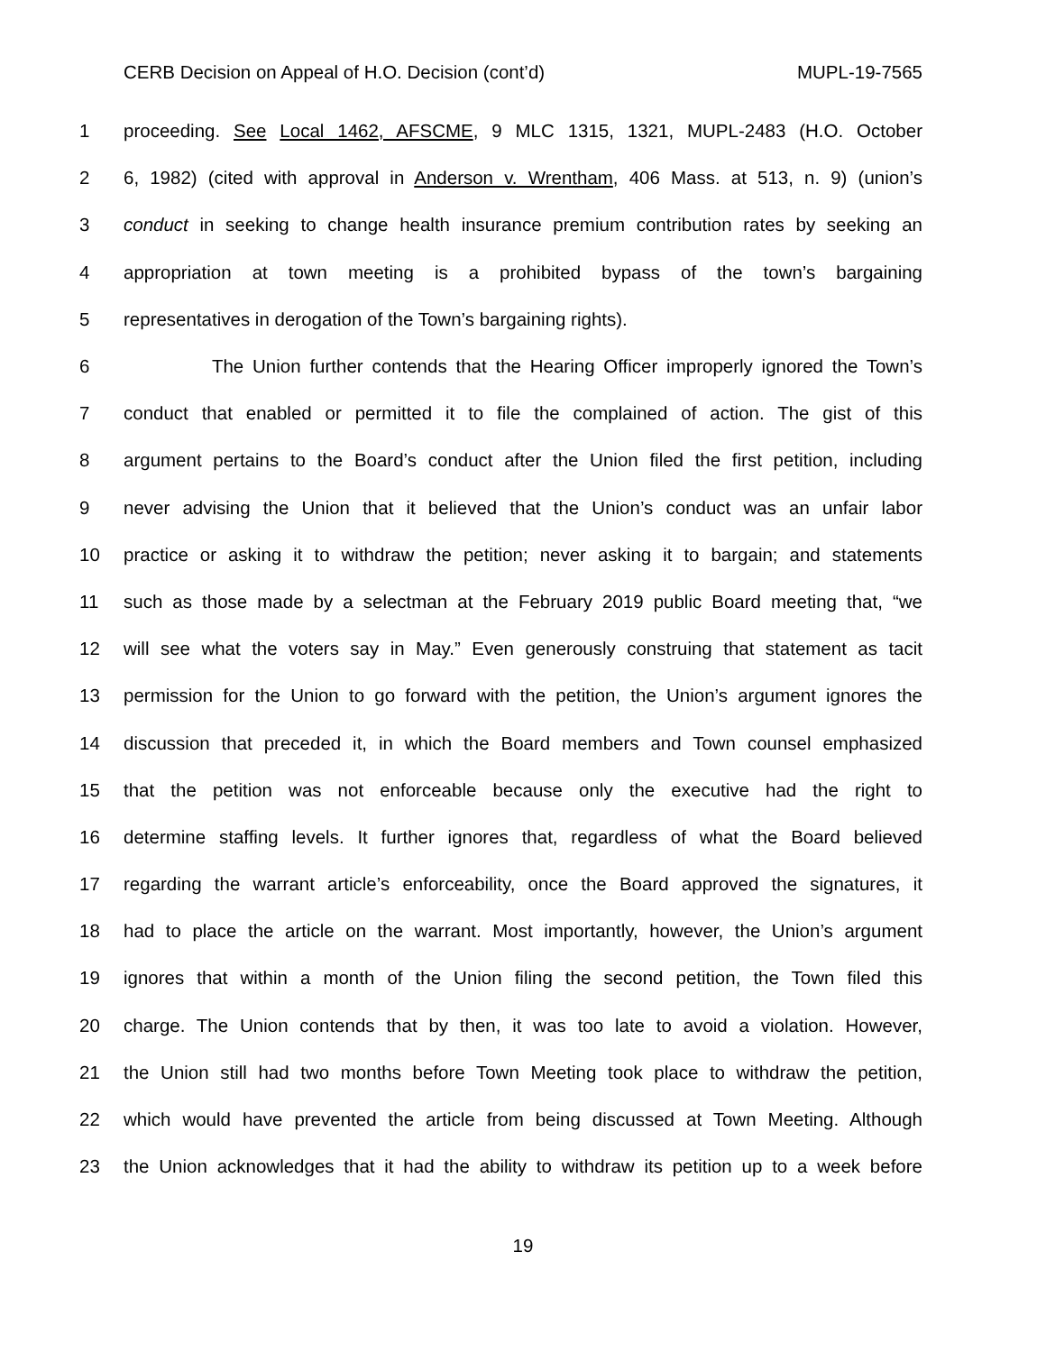CERB Decision on Appeal of H.O. Decision (cont’d) MUPL-19-7565
1 proceeding. See Local 1462, AFSCME, 9 MLC 1315, 1321, MUPL-2483 (H.O. October
2 6, 1982) (cited with approval in Anderson v. Wrentham, 406 Mass. at 513, n. 9) (union’s
3 conduct in seeking to change health insurance premium contribution rates by seeking an
4 appropriation at town meeting is a prohibited bypass of the town’s bargaining
5 representatives in derogation of the Town’s bargaining rights).
6 The Union further contends that the Hearing Officer improperly ignored the Town’s
7 conduct that enabled or permitted it to file the complained of action. The gist of this
8 argument pertains to the Board’s conduct after the Union filed the first petition, including
9 never advising the Union that it believed that the Union’s conduct was an unfair labor
10 practice or asking it to withdraw the petition; never asking it to bargain; and statements
11 such as those made by a selectman at the February 2019 public Board meeting that, “we
12 will see what the voters say in May.” Even generously construing that statement as tacit
13 permission for the Union to go forward with the petition, the Union’s argument ignores the
14 discussion that preceded it, in which the Board members and Town counsel emphasized
15 that the petition was not enforceable because only the executive had the right to
16 determine staffing levels. It further ignores that, regardless of what the Board believed
17 regarding the warrant article’s enforceability, once the Board approved the signatures, it
18 had to place the article on the warrant. Most importantly, however, the Union’s argument
19 ignores that within a month of the Union filing the second petition, the Town filed this
20 charge. The Union contends that by then, it was too late to avoid a violation. However,
21 the Union still had two months before Town Meeting took place to withdraw the petition,
22 which would have prevented the article from being discussed at Town Meeting. Although
23 the Union acknowledges that it had the ability to withdraw its petition up to a week before
19